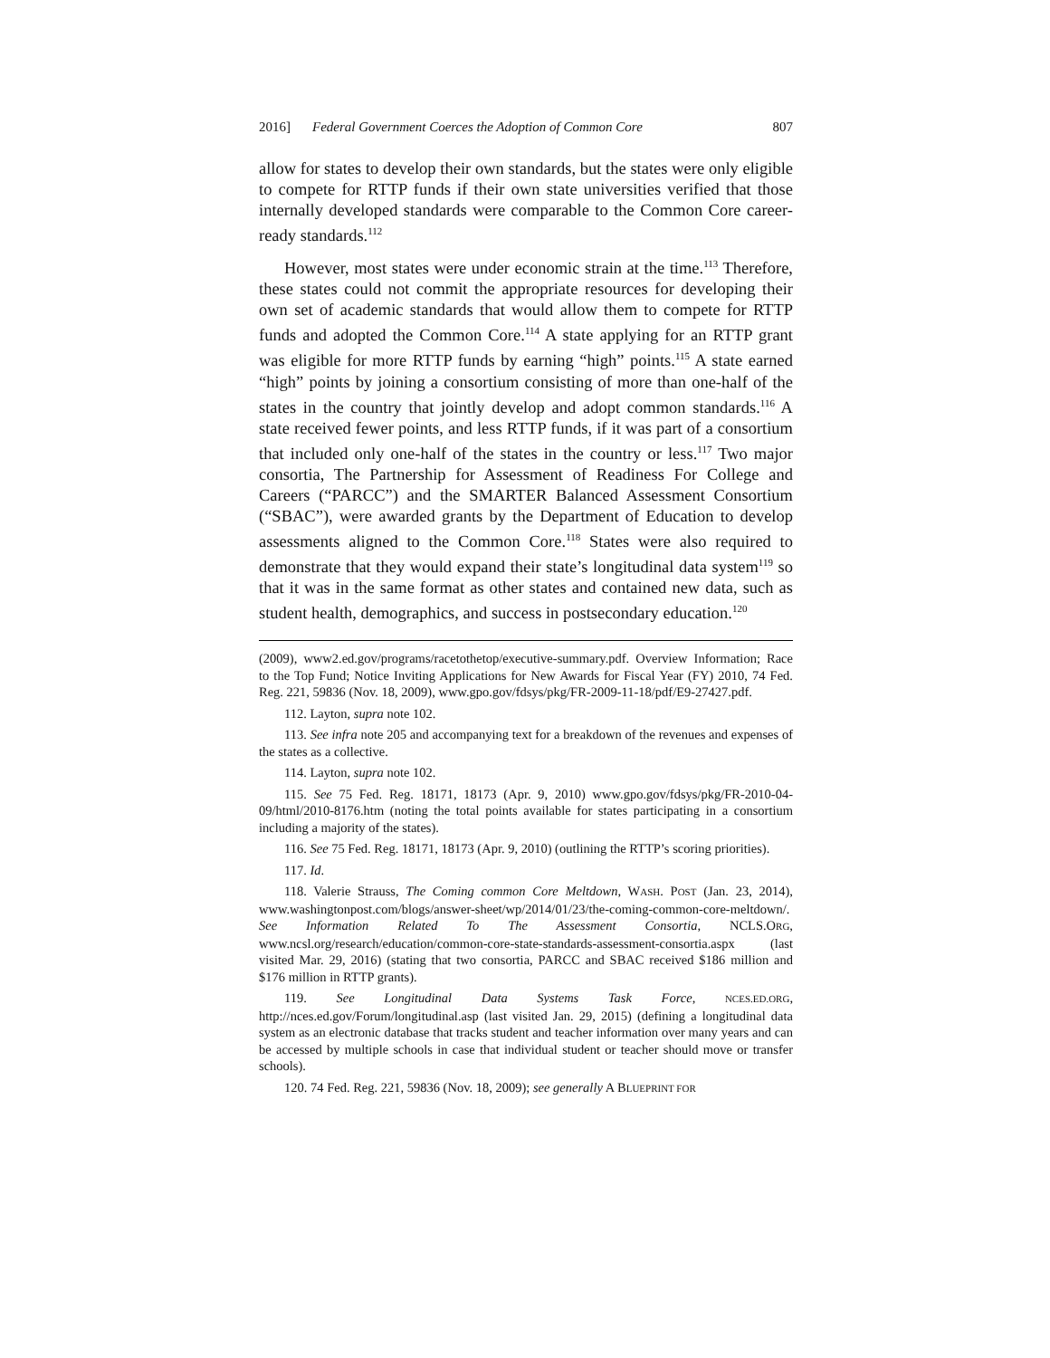2016] Federal Government Coerces the Adoption of Common Core 807
allow for states to develop their own standards, but the states were only eligible to compete for RTTP funds if their own state universities verified that those internally developed standards were comparable to the Common Core career-ready standards.<sup>112</sup>
However, most states were under economic strain at the time.<sup>113</sup> Therefore, these states could not commit the appropriate resources for developing their own set of academic standards that would allow them to compete for RTTP funds and adopted the Common Core.<sup>114</sup> A state applying for an RTTP grant was eligible for more RTTP funds by earning “high” points.<sup>115</sup> A state earned “high” points by joining a consortium consisting of more than one-half of the states in the country that jointly develop and adopt common standards.<sup>116</sup> A state received fewer points, and less RTTP funds, if it was part of a consortium that included only one-half of the states in the country or less.<sup>117</sup> Two major consortia, The Partnership for Assessment of Readiness For College and Careers (“PARCC”) and the SMARTER Balanced Assessment Consortium (“SBAC”), were awarded grants by the Department of Education to develop assessments aligned to the Common Core.<sup>118</sup> States were also required to demonstrate that they would expand their state’s longitudinal data system<sup>119</sup> so that it was in the same format as other states and contained new data, such as student health, demographics, and success in postsecondary education.<sup>120</sup>
(2009), www2.ed.gov/programs/racetothetop/executive-summary.pdf. Overview Information; Race to the Top Fund; Notice Inviting Applications for New Awards for Fiscal Year (FY) 2010, 74 Fed. Reg. 221, 59836 (Nov. 18, 2009), www.gpo.gov/fdsys/pkg/FR-2009-11-18/pdf/E9-27427.pdf.
112. Layton, supra note 102.
113. See infra note 205 and accompanying text for a breakdown of the revenues and expenses of the states as a collective.
114. Layton, supra note 102.
115. See 75 Fed. Reg. 18171, 18173 (Apr. 9, 2010) www.gpo.gov/fdsys/pkg/FR-2010-04-09/html/2010-8176.htm (noting the total points available for states participating in a consortium including a majority of the states).
116. See 75 Fed. Reg. 18171, 18173 (Apr. 9, 2010) (outlining the RTTP’s scoring priorities).
117. Id.
118. Valerie Strauss, The Coming common Core Meltdown, WASH. POST (Jan. 23, 2014), www.washingtonpost.com/blogs/answer-sheet/wp/2014/01/23/the-coming-common-core-meltdown/. See Information Related To The Assessment Consortia, NCLS.ORG, www.ncsl.org/research/education/common-core-state-standards-assessment-consortia.aspx (last visited Mar. 29, 2016) (stating that two consortia, PARCC and SBAC received $186 million and $176 million in RTTP grants).
119. See Longitudinal Data Systems Task Force, NCES.ED.ORG, http://nces.ed.gov/Forum/longitudinal.asp (last visited Jan. 29, 2015) (defining a longitudinal data system as an electronic database that tracks student and teacher information over many years and can be accessed by multiple schools in case that individual student or teacher should move or transfer schools).
120. 74 Fed. Reg. 221, 59836 (Nov. 18, 2009); see generally A BLUEPRINT FOR